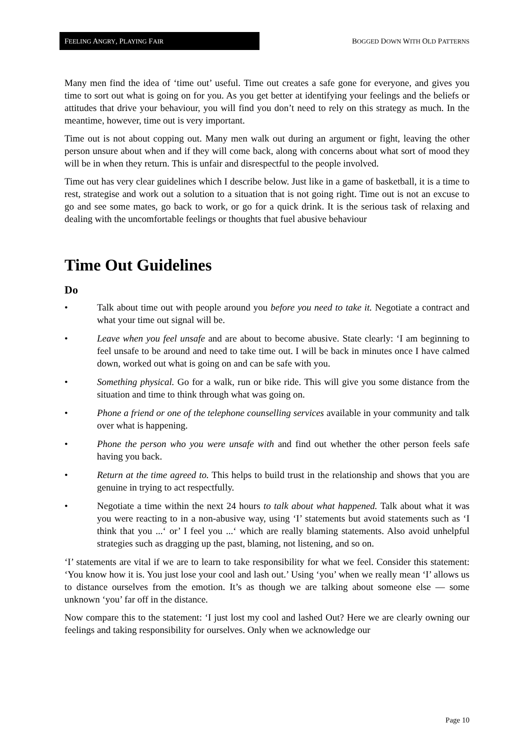FEELING ANGRY, PLAYING FAIR
BOGGED DOWN WITH OLD PATTERNS
Many men find the idea of ‘time out’ useful. Time out creates a safe gone for everyone, and gives you time to sort out what is going on for you. As you get better at identifying your feelings and the beliefs or attitudes that drive your behaviour, you will find you don’t need to rely on this strategy as much. In the meantime, however, time out is very important.
Time out is not about copping out. Many men walk out during an argument or fight, leaving the other person unsure about when and if they will come back, along with concerns about what sort of mood they will be in when they return. This is unfair and disrespectful to the people involved.
Time out has very clear guidelines which I describe below. Just like in a game of basketball, it is a time to rest, strategise and work out a solution to a situation that is not going right. Time out is not an excuse to go and see some mates, go back to work, or go for a quick drink. It is the serious task of relaxing and dealing with the uncomfortable feelings or thoughts that fuel abusive behaviour
Time Out Guidelines
Do
• Talk about time out with people around you before you need to take it. Negotiate a contract and what your time out signal will be.
• Leave when you feel unsafe and are about to become abusive. State clearly: ‘I am beginning to feel unsafe to be around and need to take time out. I will be back in minutes once I have calmed down, worked out what is going on and can be safe with you.
• Something physical. Go for a walk, run or bike ride. This will give you some distance from the situation and time to think through what was going on.
• Phone a friend or one of the telephone counselling services available in your community and talk over what is happening.
• Phone the person who you were unsafe with and find out whether the other person feels safe having you back.
• Return at the time agreed to. This helps to build trust in the relationship and shows that you are genuine in trying to act respectfully.
• Negotiate a time within the next 24 hours to talk about what happened. Talk about what it was you were reacting to in a non-abusive way, using ‘I’ statements but avoid statements such as ‘I think that you ...‘ or’ I feel you ...‘ which are really blaming statements. Also avoid unhelpful strategies such as dragging up the past, blaming, not listening, and so on.
‘I’ statements are vital if we are to learn to take responsibility for what we feel. Consider this statement: ‘You know how it is. You just lose your cool and lash out.’ Using ‘you’ when we really mean ‘I’ allows us to distance ourselves from the emotion. It’s as though we are talking about someone else — some unknown ‘you’ far off in the distance.
Now compare this to the statement: ‘I just lost my cool and lashed Out? Here we are clearly owning our feelings and taking responsibility for ourselves. Only when we acknowledge our
Page 10